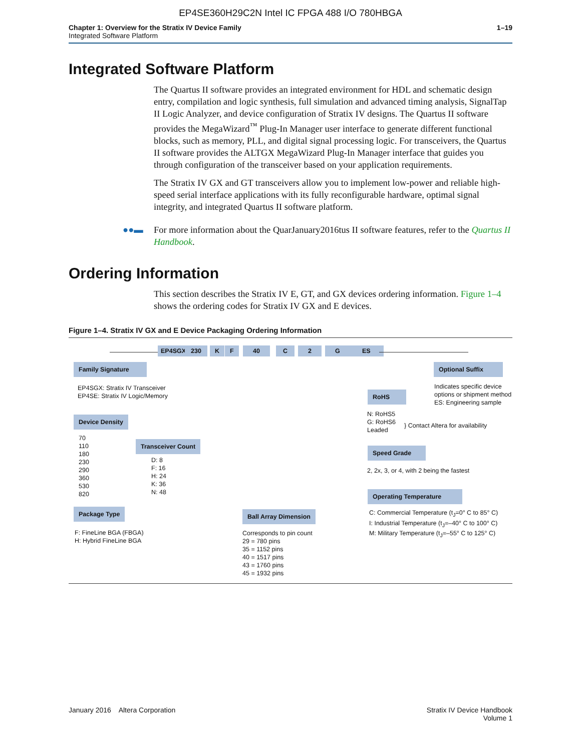EP4SE360H29C2N Intel IC FPGA 488 I/O 780HBGA
Chapter 1: Overview for the Stratix IV Device Family
Integrated Software Platform
1–19
Integrated Software Platform
The Quartus II software provides an integrated environment for HDL and schematic design entry, compilation and logic synthesis, full simulation and advanced timing analysis, SignalTap II Logic Analyzer, and device configuration of Stratix IV designs. The Quartus II software provides the MegaWizard<sup>™</sup> Plug-In Manager user interface to generate different functional blocks, such as memory, PLL, and digital signal processing logic. For transceivers, the Quartus II software provides the ALTGX MegaWizard Plug-In Manager interface that guides you through configuration of the transceiver based on your application requirements.
The Stratix IV GX and GT transceivers allow you to implement low-power and reliable high-speed serial interface applications with its fully reconfigurable hardware, optimal signal integrity, and integrated Quartus II software platform.
●●▬ For more information about the QuarJanuary2016tus II software features, refer to the Quartus II Handbook.
Ordering Information
This section describes the Stratix IV E, GT, and GX devices ordering information. Figure 1–4 shows the ordering codes for Stratix IV GX and E devices.
Figure 1–4. Stratix IV GX and E Device Packaging Ordering Information
EP4SGX 230 K F 40 C 2 G ES
Family Signature
EP4SGX: Stratix IV Transceiver
EP4SE: Stratix IV Logic/Memory
Device Density
70
110
180
230
290
360
530
820
Transceiver Count
D: 8
F: 16
H: 24
K: 36
N: 48
Package Type
F: FineLine BGA (FBGA)
H: Hybrid FineLine BGA
Ball Array Dimension
Corresponds to pin count
29 = 780 pins
35 = 1152 pins
40 = 1517 pins
43 = 1760 pins
45 = 1932 pins
Optional Suffix
Indicates specific device
options or shipment method
ES: Engineering sample
RoHS
N: RoHS5
G: RoHS6
Leaded
} Contact Altera for availability
Speed Grade
2, 2x, 3, or 4, with 2 being the fastest
Operating Temperature
C: Commercial Temperature (t<sub>J</sub>=0° C to 85° C)
I: Industrial Temperature (t<sub>J</sub>=–40° C to 100° C)
M: Military Temperature (t<sub>J</sub>=–55° C to 125° C)
January 2016 Altera Corporation
Stratix IV Device Handbook
Volume 1